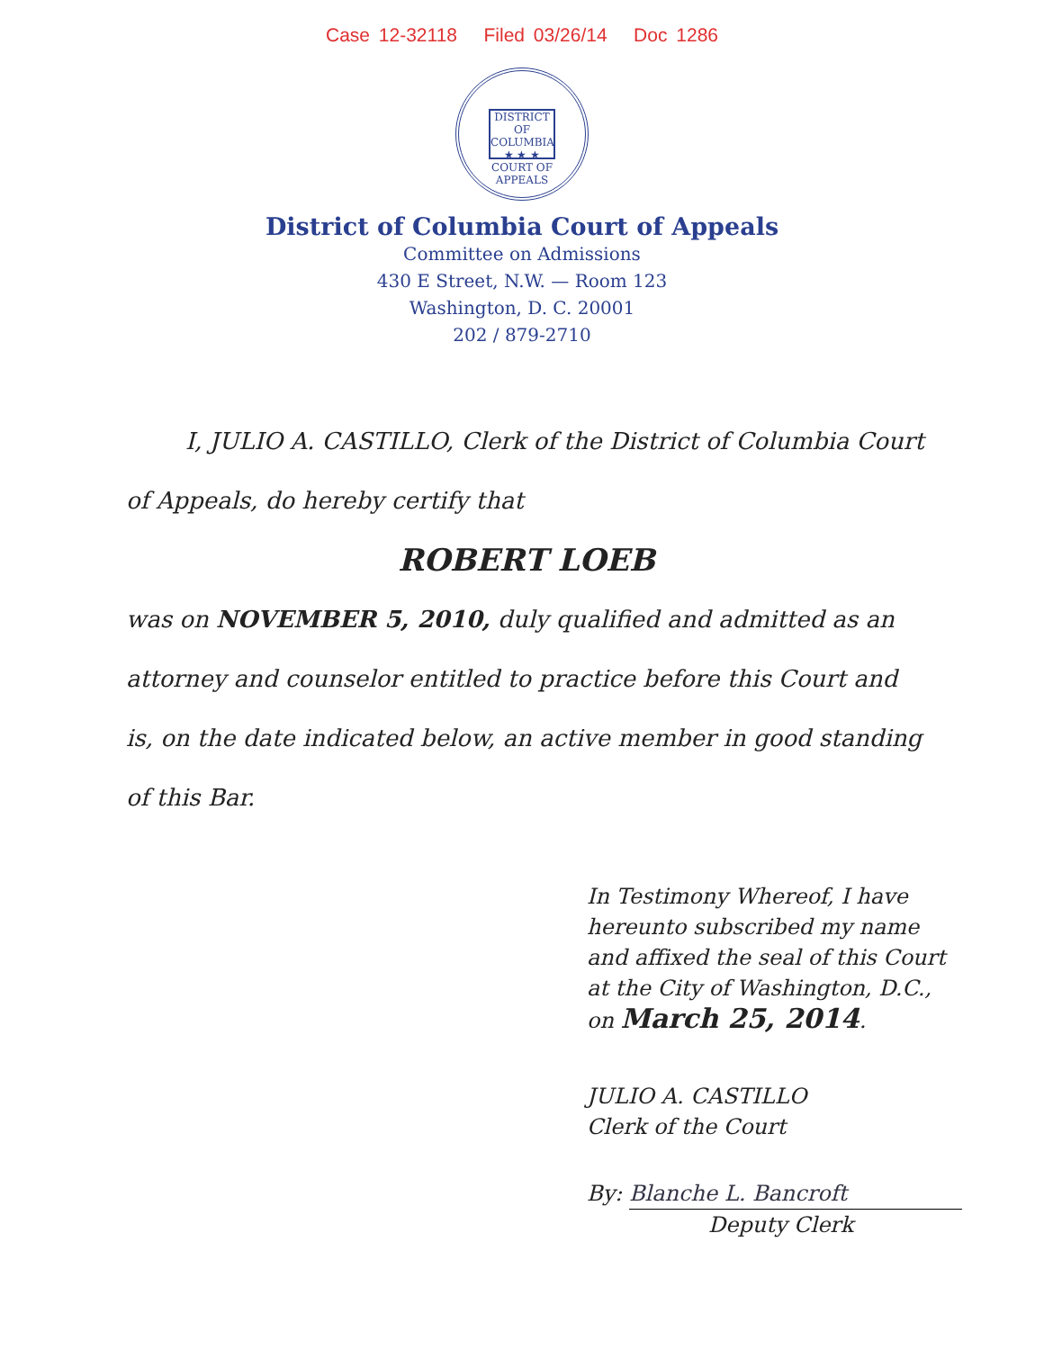Case 12-32118 Filed 03/26/14 Doc 1286
DISTRICT OF COLUMBIA
★ ★ ★
COURT OF APPEALS
District of Columbia Court of Appeals
Committee on Admissions
430 E Street, N.W. — Room 123
Washington, D. C. 20001
202 / 879-2710
I, JULIO A. CASTILLO, Clerk of the District of Columbia Court of Appeals, do hereby certify that
ROBERT LOEB
was on NOVEMBER 5, 2010, duly qualified and admitted as an attorney and counselor entitled to practice before this Court and is, on the date indicated below, an active member in good standing of this Bar.
In Testimony Whereof, I have
hereunto subscribed my name
and affixed the seal of this Court
at the City of Washington, D.C.,
on March 25, 2014.
JULIO A. CASTILLO
Clerk of the Court
By: Blanche L. Bancroft
Deputy Clerk